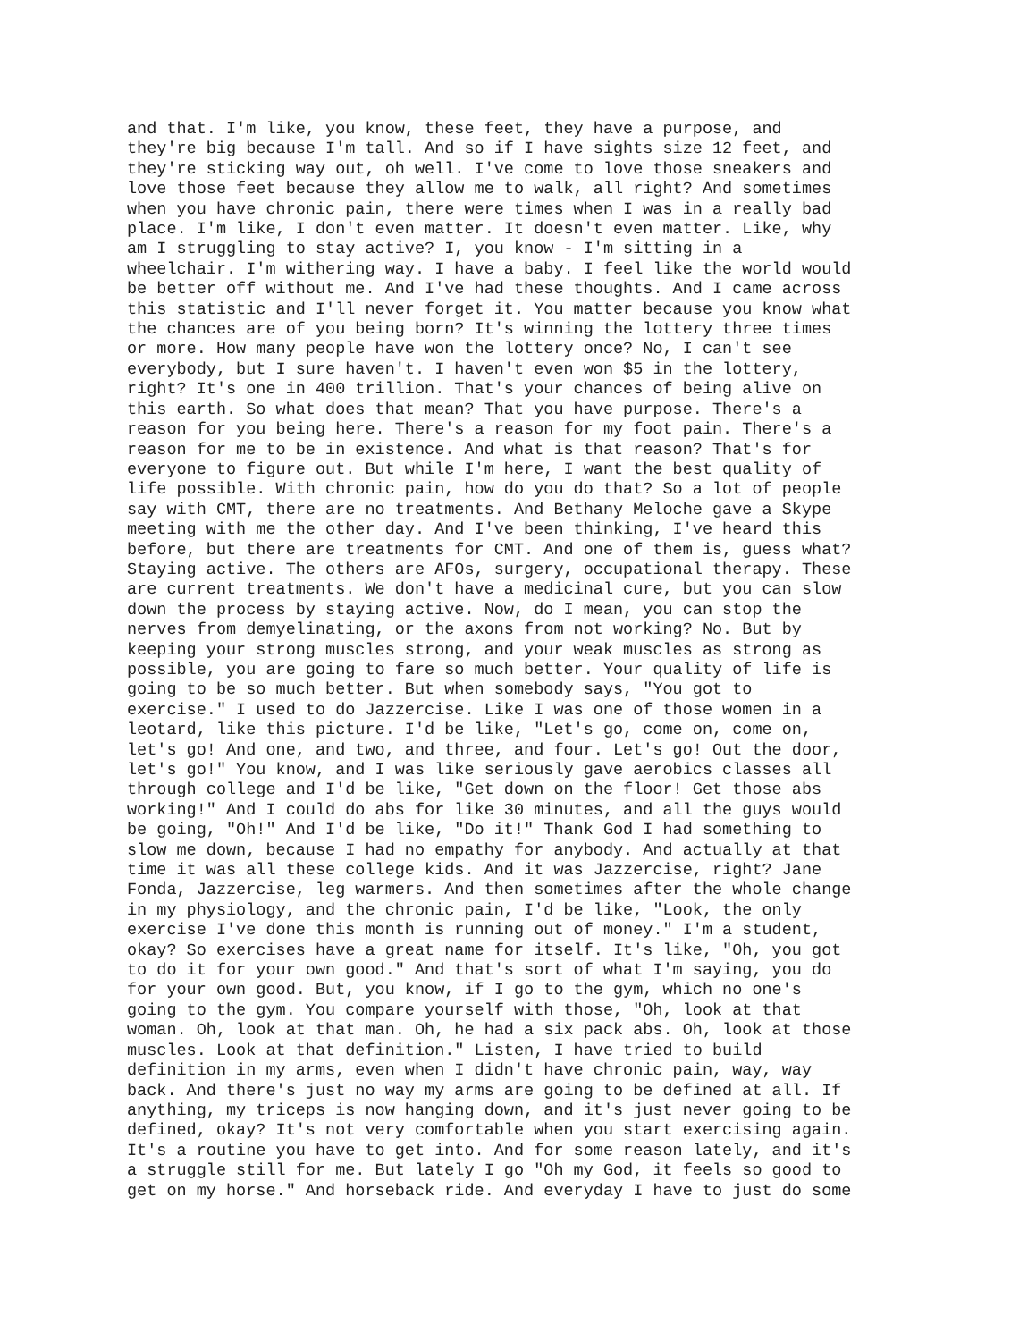and that. I'm like, you know, these feet, they have a purpose, and they're big because I'm tall. And so if I have sights size 12 feet, and they're sticking way out, oh well. I've come to love those sneakers and love those feet because they allow me to walk, all right? And sometimes when you have chronic pain, there were times when I was in a really bad place. I'm like, I don't even matter. It doesn't even matter. Like, why am I struggling to stay active? I, you know - I'm sitting in a wheelchair. I'm withering way. I have a baby. I feel like the world would be better off without me. And I've had these thoughts. And I came across this statistic and I'll never forget it. You matter because you know what the chances are of you being born? It's winning the lottery three times or more. How many people have won the lottery once? No, I can't see everybody, but I sure haven't. I haven't even won $5 in the lottery, right? It's one in 400 trillion. That's your chances of being alive on this earth. So what does that mean? That you have purpose. There's a reason for you being here. There's a reason for my foot pain. There's a reason for me to be in existence. And what is that reason? That's for everyone to figure out. But while I'm here, I want the best quality of life possible. With chronic pain, how do you do that? So a lot of people say with CMT, there are no treatments. And Bethany Meloche gave a Skype meeting with me the other day. And I've been thinking, I've heard this before, but there are treatments for CMT. And one of them is, guess what? Staying active. The others are AFOs, surgery, occupational therapy. These are current treatments. We don't have a medicinal cure, but you can slow down the process by staying active. Now, do I mean, you can stop the nerves from demyelinating, or the axons from not working? No. But by keeping your strong muscles strong, and your weak muscles as strong as possible, you are going to fare so much better. Your quality of life is going to be so much better. But when somebody says, "You got to exercise." I used to do Jazzercise. Like I was one of those women in a leotard, like this picture. I'd be like, "Let's go, come on, come on, let's go! And one, and two, and three, and four. Let's go! Out the door, let's go!" You know, and I was like seriously gave aerobics classes all through college and I'd be like, "Get down on the floor! Get those abs working!" And I could do abs for like 30 minutes, and all the guys would be going, "Oh!" And I'd be like, "Do it!" Thank God I had something to slow me down, because I had no empathy for anybody. And actually at that time it was all these college kids. And it was Jazzercise, right? Jane Fonda, Jazzercise, leg warmers. And then sometimes after the whole change in my physiology, and the chronic pain, I'd be like, "Look, the only exercise I've done this month is running out of money." I'm a student, okay? So exercises have a great name for itself. It's like, "Oh, you got to do it for your own good." And that's sort of what I'm saying, you do for your own good. But, you know, if I go to the gym, which no one's going to the gym. You compare yourself with those, "Oh, look at that woman. Oh, look at that man. Oh, he had a six pack abs. Oh, look at those muscles. Look at that definition." Listen, I have tried to build definition in my arms, even when I didn't have chronic pain, way, way back. And there's just no way my arms are going to be defined at all. If anything, my triceps is now hanging down, and it's just never going to be defined, okay? It's not very comfortable when you start exercising again. It's a routine you have to get into. And for some reason lately, and it's a struggle still for me. But lately I go "Oh my God, it feels so good to get on my horse." And horseback ride. And everyday I have to just do some